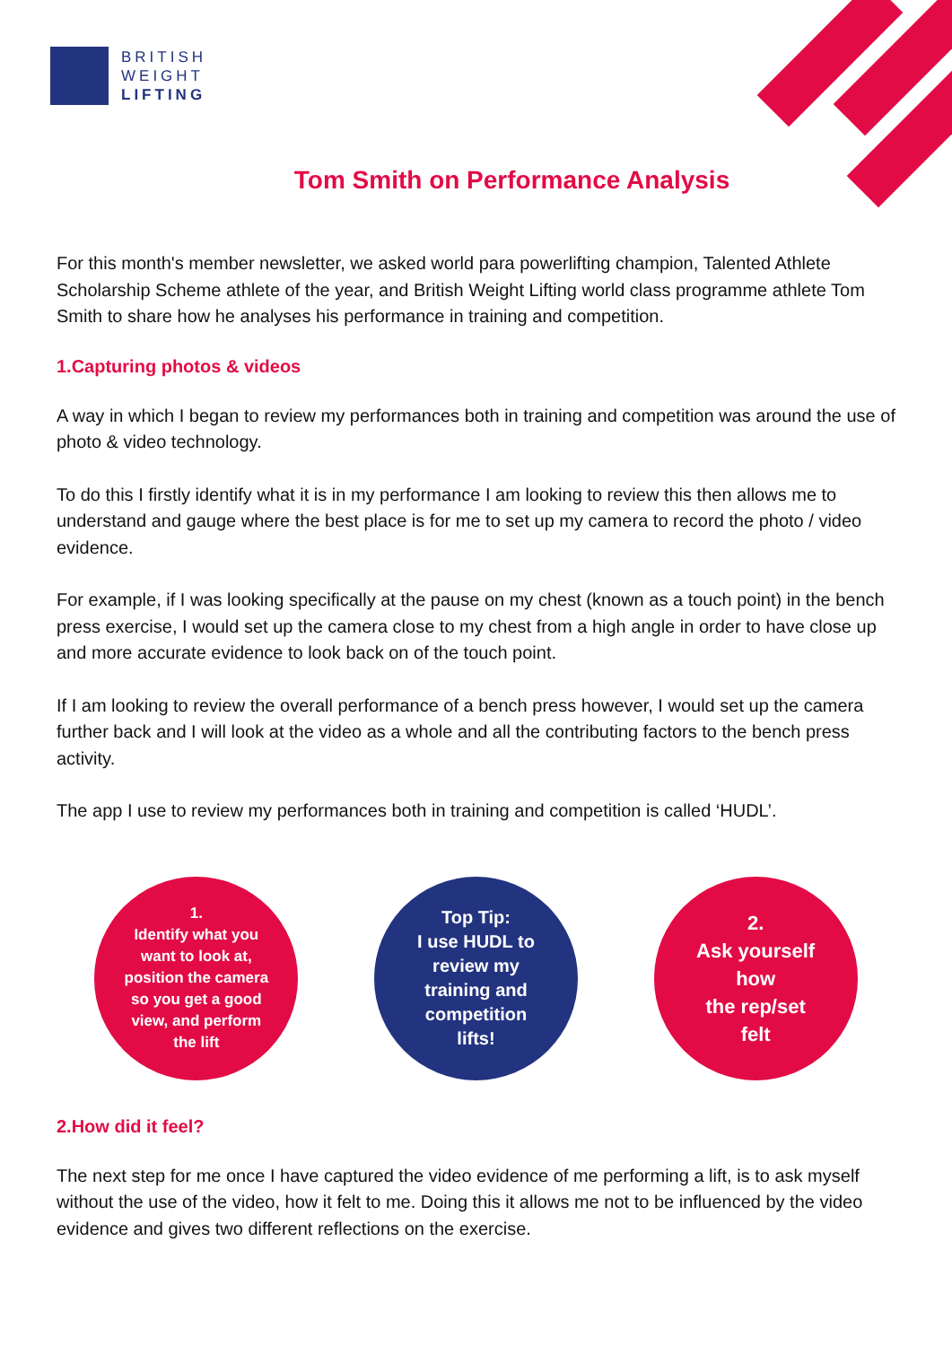BRITISH
WEIGHT
LIFTING
Tom Smith on Performance Analysis
For this month's member newsletter, we asked world para powerlifting champion, Talented Athlete Scholarship Scheme athlete of the year, and British Weight Lifting world class programme athlete Tom Smith to share how he analyses his performance in training and competition.
1.Capturing photos & videos
A way in which I began to review my performances both in training and competition was around the use of photo & video technology.
To do this I firstly identify what it is in my performance I am looking to review this then allows me to understand and gauge where the best place is for me to set up my camera to record the photo / video evidence.
For example, if I was looking specifically at the pause on my chest (known as a touch point) in the bench press exercise, I would set up the camera close to my chest from a high angle in order to have close up and more accurate evidence to look back on of the touch point.
If I am looking to review the overall performance of a bench press however, I would set up the camera further back and I will look at the video as a whole and all the contributing factors to the bench press activity.
The app I use to review my performances both in training and competition is called ‘HUDL’.
1.
Identify what you
want to look at,
position the camera
so you get a good
view, and perform
the lift
Top Tip:
I use HUDL to
review my
training and
competition
lifts!
2.
Ask yourself
how
the rep/set
felt
2.How did it feel?
The next step for me once I have captured the video evidence of me performing a lift, is to ask myself without the use of the video, how it felt to me. Doing this it allows me not to be influenced by the video evidence and gives two different reflections on the exercise.